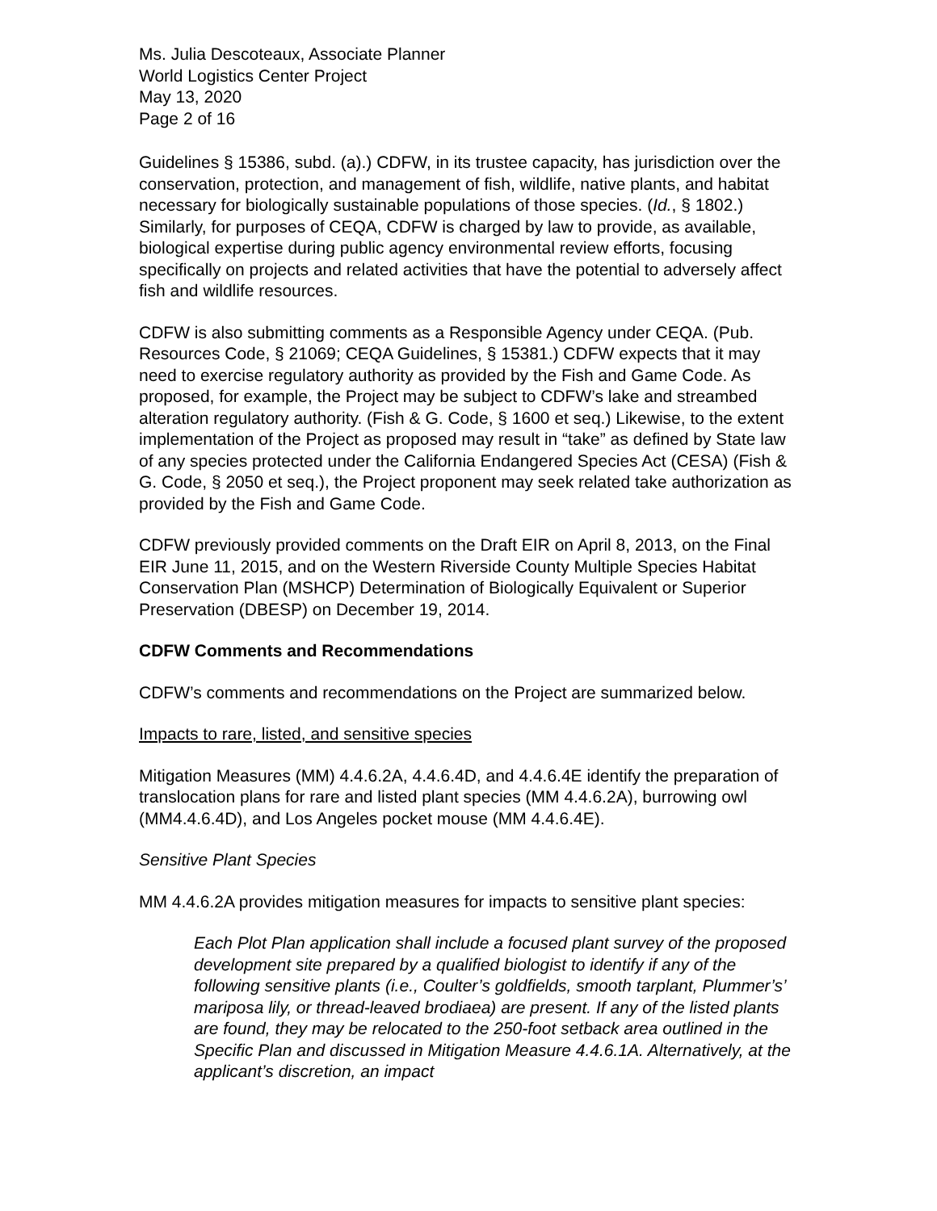Ms. Julia Descoteaux, Associate Planner
World Logistics Center Project
May 13, 2020
Page 2 of 16
Guidelines § 15386, subd. (a).) CDFW, in its trustee capacity, has jurisdiction over the conservation, protection, and management of fish, wildlife, native plants, and habitat necessary for biologically sustainable populations of those species. (Id., § 1802.) Similarly, for purposes of CEQA, CDFW is charged by law to provide, as available, biological expertise during public agency environmental review efforts, focusing specifically on projects and related activities that have the potential to adversely affect fish and wildlife resources.
CDFW is also submitting comments as a Responsible Agency under CEQA. (Pub. Resources Code, § 21069; CEQA Guidelines, § 15381.) CDFW expects that it may need to exercise regulatory authority as provided by the Fish and Game Code. As proposed, for example, the Project may be subject to CDFW’s lake and streambed alteration regulatory authority. (Fish & G. Code, § 1600 et seq.) Likewise, to the extent implementation of the Project as proposed may result in “take” as defined by State law of any species protected under the California Endangered Species Act (CESA) (Fish & G. Code, § 2050 et seq.), the Project proponent may seek related take authorization as provided by the Fish and Game Code.
CDFW previously provided comments on the Draft EIR on April 8, 2013, on the Final EIR June 11, 2015, and on the Western Riverside County Multiple Species Habitat Conservation Plan (MSHCP) Determination of Biologically Equivalent or Superior Preservation (DBESP) on December 19, 2014.
CDFW Comments and Recommendations
CDFW’s comments and recommendations on the Project are summarized below.
Impacts to rare, listed, and sensitive species
Mitigation Measures (MM) 4.4.6.2A, 4.4.6.4D, and 4.4.6.4E identify the preparation of translocation plans for rare and listed plant species (MM 4.4.6.2A), burrowing owl (MM4.4.6.4D), and Los Angeles pocket mouse (MM 4.4.6.4E).
Sensitive Plant Species
MM 4.4.6.2A provides mitigation measures for impacts to sensitive plant species:
Each Plot Plan application shall include a focused plant survey of the proposed development site prepared by a qualified biologist to identify if any of the following sensitive plants (i.e., Coulter’s goldfields, smooth tarplant, Plummer’s’ mariposa lily, or thread-leaved brodiaea) are present. If any of the listed plants are found, they may be relocated to the 250-foot setback area outlined in the Specific Plan and discussed in Mitigation Measure 4.4.6.1A. Alternatively, at the applicant’s discretion, an impact